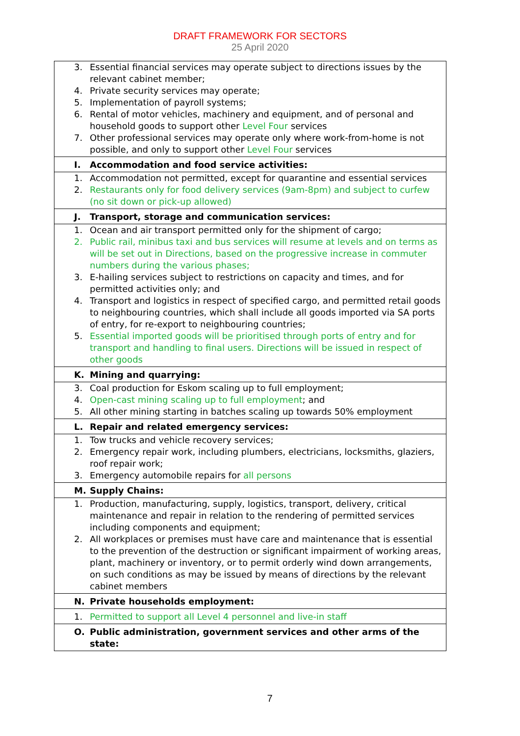DRAFT FRAMEWORK FOR SECTORS
25 April 2020
| 3. Essential financial services may operate subject to directions issues by the relevant cabinet member; 4. Private security services may operate; 5. Implementation of payroll systems; 6. Rental of motor vehicles, machinery and equipment, and of personal and household goods to support other Level Four services 7. Other professional services may operate only where work-from-home is not possible, and only to support other Level Four services |
| I. Accommodation and food service activities: |
| 1. Accommodation not permitted, except for quarantine and essential services 2. Restaurants only for food delivery services (9am-8pm) and subject to curfew (no sit down or pick-up allowed) |
| J. Transport, storage and communication services: |
| 1. Ocean and air transport permitted only for the shipment of cargo; 2. Public rail, minibus taxi and bus services will resume at levels and on terms as will be set out in Directions, based on the progressive increase in commuter numbers during the various phases; 3. E-hailing services subject to restrictions on capacity and times, and for permitted activities only; and 4. Transport and logistics in respect of specified cargo, and permitted retail goods to neighbouring countries, which shall include all goods imported via SA ports of entry, for re-export to neighbouring countries; 5. Essential imported goods will be prioritised through ports of entry and for transport and handling to final users. Directions will be issued in respect of other goods |
| K. Mining and quarrying: |
| 3. Coal production for Eskom scaling up to full employment; 4. Open-cast mining scaling up to full employment ; and 5. All other mining starting in batches scaling up towards 50% employment |
| L. Repair and related emergency services: |
| 1. Tow trucks and vehicle recovery services; 2. Emergency repair work, including plumbers, electricians, locksmiths, glaziers, roof repair work; 3. Emergency automobile repairs for all persons |
| M. Supply Chains: |
| 1. Production, manufacturing, supply, logistics, transport, delivery, critical maintenance and repair in relation to the rendering of permitted services including components and equipment; 2. All workplaces or premises must have care and maintenance that is essential to the prevention of the destruction or significant impairment of working areas, plant, machinery or inventory, or to permit orderly wind down arrangements, on such conditions as may be issued by means of directions by the relevant cabinet members |
| N. Private households employment: |
| 1. Permitted to support all Level 4 personnel and live-in staff |
| O. Public administration, government services and other arms of the state: |
7